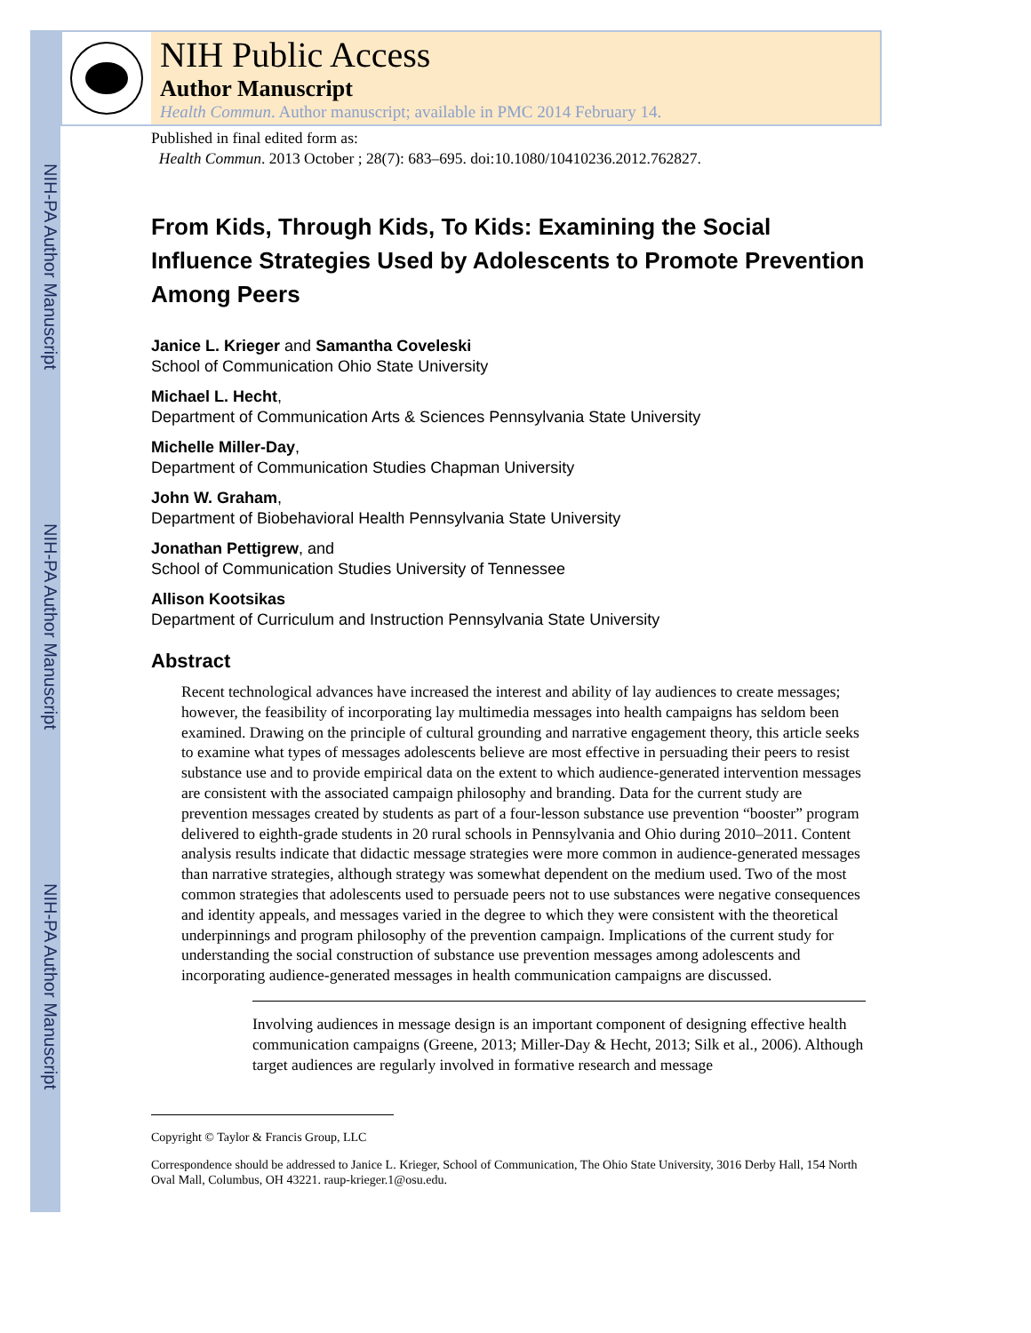NIH-PA Author Manuscript
NIH-PA Author Manuscript
NIH-PA Author Manuscript
NIH Public Access
Author Manuscript
Health Commun. Author manuscript; available in PMC 2014 February 14.
Published in final edited form as:
Health Commun. 2013 October ; 28(7): 683–695. doi:10.1080/10410236.2012.762827.
From Kids, Through Kids, To Kids: Examining the Social Influence Strategies Used by Adolescents to Promote Prevention Among Peers
Janice L. Krieger and Samantha Coveleski
School of Communication Ohio State University
Michael L. Hecht,
Department of Communication Arts & Sciences Pennsylvania State University
Michelle Miller-Day,
Department of Communication Studies Chapman University
John W. Graham,
Department of Biobehavioral Health Pennsylvania State University
Jonathan Pettigrew, and
School of Communication Studies University of Tennessee
Allison Kootsikas
Department of Curriculum and Instruction Pennsylvania State University
Abstract
Recent technological advances have increased the interest and ability of lay audiences to create messages; however, the feasibility of incorporating lay multimedia messages into health campaigns has seldom been examined. Drawing on the principle of cultural grounding and narrative engagement theory, this article seeks to examine what types of messages adolescents believe are most effective in persuading their peers to resist substance use and to provide empirical data on the extent to which audience-generated intervention messages are consistent with the associated campaign philosophy and branding. Data for the current study are prevention messages created by students as part of a four-lesson substance use prevention “booster” program delivered to eighth-grade students in 20 rural schools in Pennsylvania and Ohio during 2010–2011. Content analysis results indicate that didactic message strategies were more common in audience-generated messages than narrative strategies, although strategy was somewhat dependent on the medium used. Two of the most common strategies that adolescents used to persuade peers not to use substances were negative consequences and identity appeals, and messages varied in the degree to which they were consistent with the theoretical underpinnings and program philosophy of the prevention campaign. Implications of the current study for understanding the social construction of substance use prevention messages among adolescents and incorporating audience-generated messages in health communication campaigns are discussed.
Involving audiences in message design is an important component of designing effective health communication campaigns (Greene, 2013; Miller-Day & Hecht, 2013; Silk et al., 2006). Although target audiences are regularly involved in formative research and message
Copyright © Taylor & Francis Group, LLC
Correspondence should be addressed to Janice L. Krieger, School of Communication, The Ohio State University, 3016 Derby Hall, 154 North Oval Mall, Columbus, OH 43221. raup-krieger.1@osu.edu.